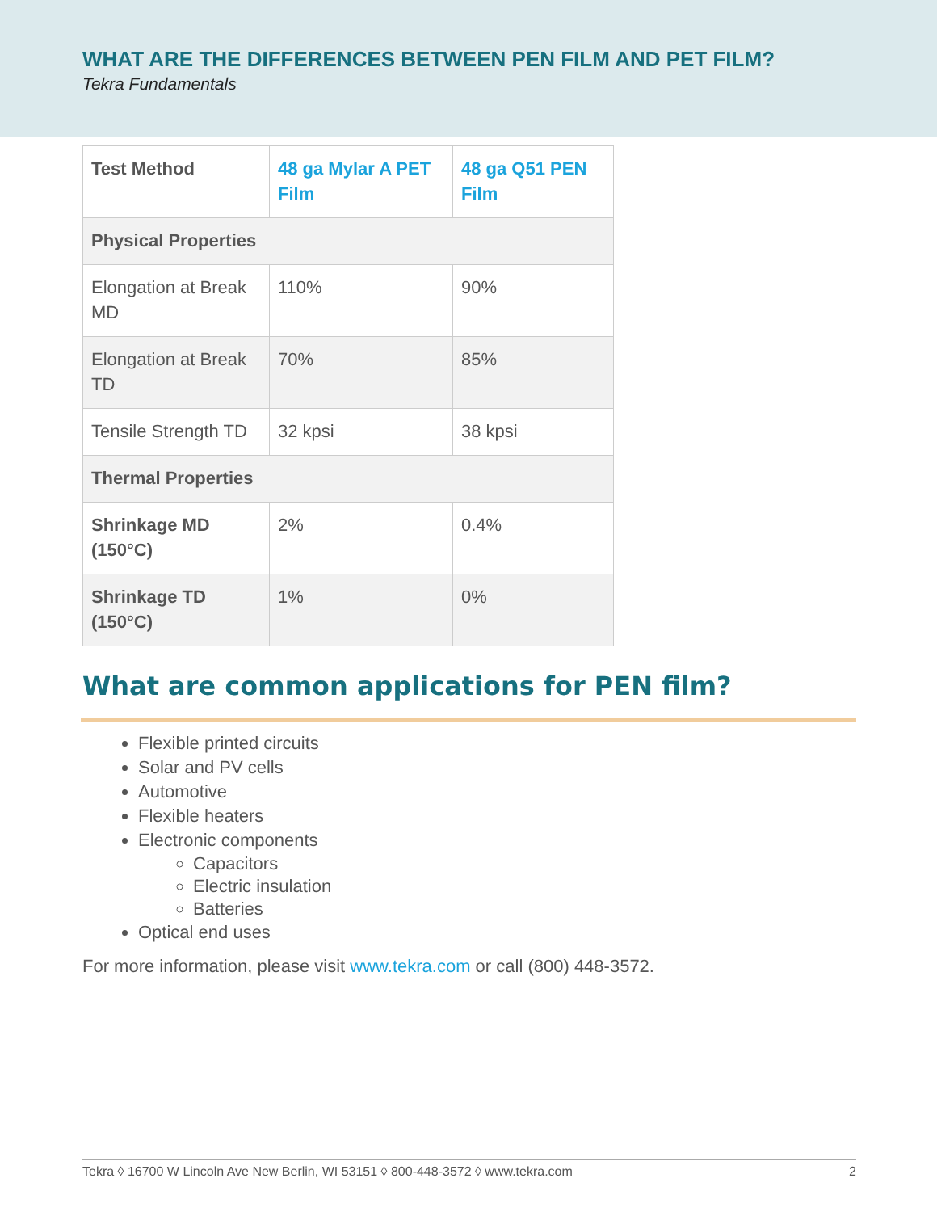WHAT ARE THE DIFFERENCES BETWEEN PEN FILM AND PET FILM?
Tekra Fundamentals
| Test Method | 48 ga Mylar A PET Film | 48 ga Q51 PEN Film |
| --- | --- | --- |
| Physical Properties | | |
| Elongation at Break MD | 110% | 90% |
| Elongation at Break TD | 70% | 85% |
| Tensile Strength TD | 32 kpsi | 38 kpsi |
| Thermal Properties | | |
| Shrinkage MD (150°C) | 2% | 0.4% |
| Shrinkage TD (150°C) | 1% | 0% |
What are common applications for PEN film?
Flexible printed circuits
Solar and PV cells
Automotive
Flexible heaters
Electronic components
Capacitors
Electric insulation
Batteries
Optical end uses
For more information, please visit www.tekra.com or call (800) 448-3572.
Tekra ◊ 16700 W Lincoln Ave New Berlin, WI 53151 ◊ 800-448-3572 ◊ www.tekra.com 2